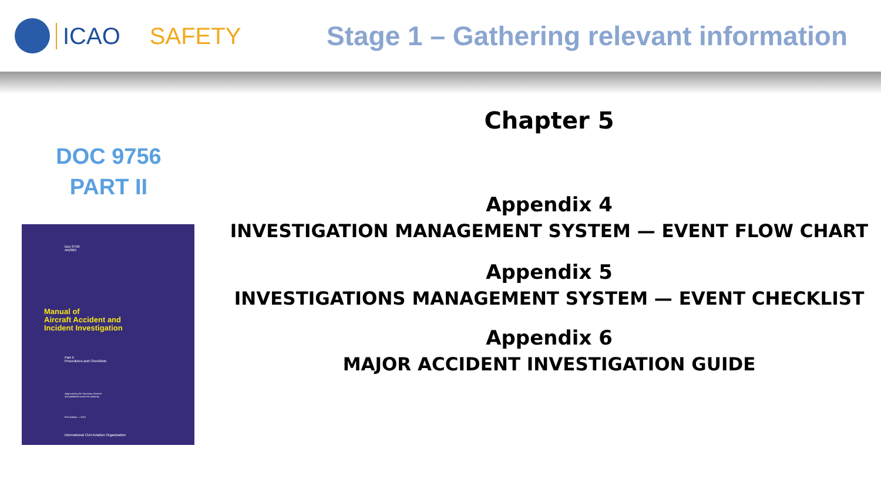ICAO SAFETY
Stage 1 – Gathering relevant information
DOC 9756
PART II
Doc 9756
AN/965
Manual of
Aircraft Accident and
Incident Investigation
Part II
Procedures and Checklists
Approved by the Secretary General
and published under his authority
First Edition — 2012
International Civil Aviation Organization
Chapter 5
Appendix 4
INVESTIGATION MANAGEMENT SYSTEM — EVENT FLOW CHART
Appendix 5
INVESTIGATIONS MANAGEMENT SYSTEM — EVENT CHECKLIST
Appendix 6
MAJOR ACCIDENT INVESTIGATION GUIDE